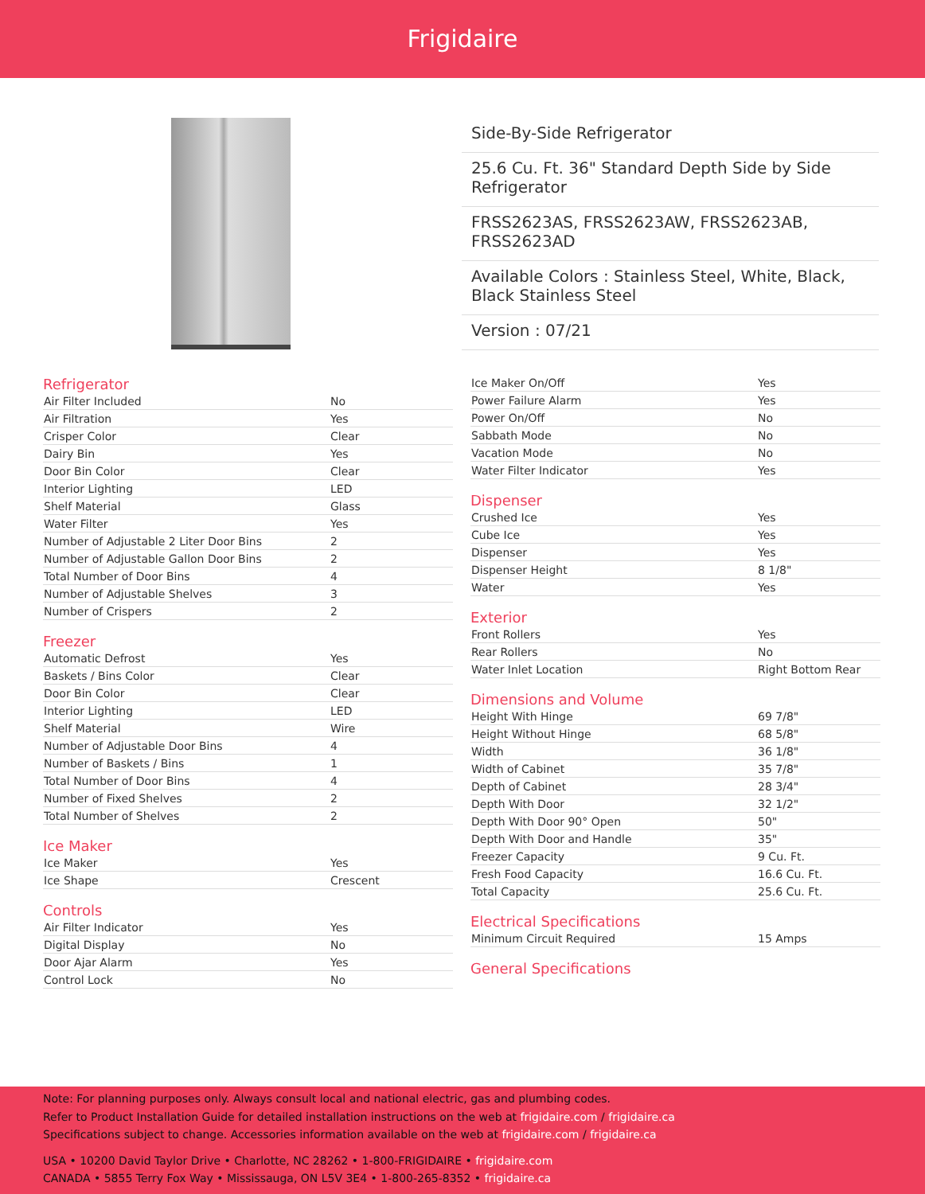Frigidaire
Side-By-Side Refrigerator
25.6 Cu. Ft. 36" Standard Depth Side by Side Refrigerator
FRSS2623AS, FRSS2623AW, FRSS2623AB, FRSS2623AD
Available Colors : Stainless Steel, White, Black, Black Stainless Steel
Version : 07/21
Refrigerator
| Air Filter Included | No |
| Air Filtration | Yes |
| Crisper Color | Clear |
| Dairy Bin | Yes |
| Door Bin Color | Clear |
| Interior Lighting | LED |
| Shelf Material | Glass |
| Water Filter | Yes |
| Number of Adjustable 2 Liter Door Bins | 2 |
| Number of Adjustable Gallon Door Bins | 2 |
| Total Number of Door Bins | 4 |
| Number of Adjustable Shelves | 3 |
| Number of Crispers | 2 |
Freezer
| Automatic Defrost | Yes |
| Baskets / Bins Color | Clear |
| Door Bin Color | Clear |
| Interior Lighting | LED |
| Shelf Material | Wire |
| Number of Adjustable Door Bins | 4 |
| Number of Baskets / Bins | 1 |
| Total Number of Door Bins | 4 |
| Number of Fixed Shelves | 2 |
| Total Number of Shelves | 2 |
Ice Maker
| Ice Maker | Yes |
| Ice Shape | Crescent |
Controls
| Air Filter Indicator | Yes |
| Digital Display | No |
| Door Ajar Alarm | Yes |
| Control Lock | No |
| Ice Maker On/Off | Yes |
| Power Failure Alarm | Yes |
| Power On/Off | No |
| Sabbath Mode | No |
| Vacation Mode | No |
| Water Filter Indicator | Yes |
Dispenser
| Crushed Ice | Yes |
| Cube Ice | Yes |
| Dispenser | Yes |
| Dispenser Height | 8 1/8" |
| Water | Yes |
Exterior
| Front Rollers | Yes |
| Rear Rollers | No |
| Water Inlet Location | Right Bottom Rear |
Dimensions and Volume
| Height With Hinge | 69 7/8" |
| Height Without Hinge | 68 5/8" |
| Width | 36 1/8" |
| Width of Cabinet | 35 7/8" |
| Depth of Cabinet | 28 3/4" |
| Depth With Door | 32 1/2" |
| Depth With Door 90° Open | 50" |
| Depth With Door and Handle | 35" |
| Freezer Capacity | 9 Cu. Ft. |
| Fresh Food Capacity | 16.6 Cu. Ft. |
| Total Capacity | 25.6 Cu. Ft. |
Electrical Specifications
| Minimum Circuit Required | 15 Amps |
General Specifications
Note: For planning purposes only. Always consult local and national electric, gas and plumbing codes.
Refer to Product Installation Guide for detailed installation instructions on the web at frigidaire.com / frigidaire.ca
Specifications subject to change. Accessories information available on the web at frigidaire.com / frigidaire.ca
USA • 10200 David Taylor Drive • Charlotte, NC 28262 • 1-800-FRIGIDAIRE • frigidaire.com
CANADA • 5855 Terry Fox Way • Mississauga, ON L5V 3E4 • 1-800-265-8352 • frigidaire.ca